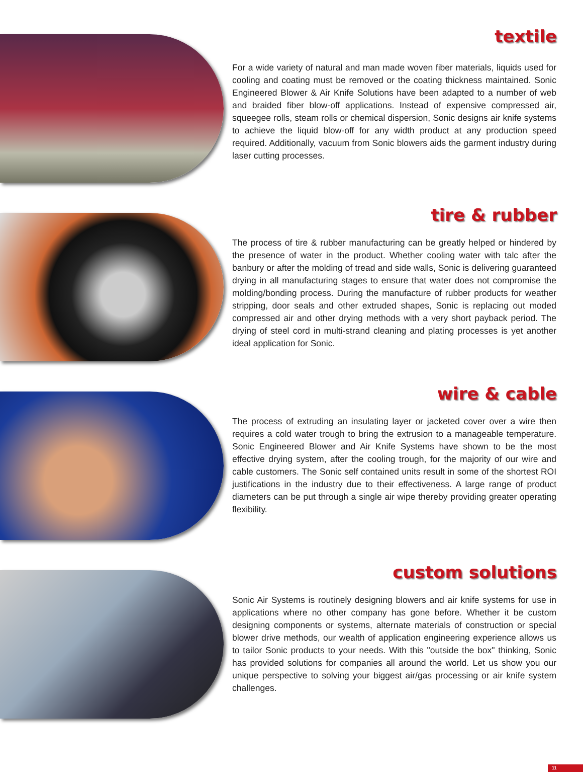textile
For a wide variety of natural and man made woven fiber materials, liquids used for cooling and coating must be removed or the coating thickness maintained. Sonic Engineered Blower & Air Knife Solutions have been adapted to a number of web and braided fiber blow-off applications. Instead of expensive compressed air, squeegee rolls, steam rolls or chemical dispersion, Sonic designs air knife systems to achieve the liquid blow-off for any width product at any production speed required. Additionally, vacuum from Sonic blowers aids the garment industry during laser cutting processes.
tire & rubber
The process of tire & rubber manufacturing can be greatly helped or hindered by the presence of water in the product. Whether cooling water with talc after the banbury or after the molding of tread and side walls, Sonic is delivering guaranteed drying in all manufacturing stages to ensure that water does not compromise the molding/bonding process. During the manufacture of rubber products for weather stripping, door seals and other extruded shapes, Sonic is replacing out moded compressed air and other drying methods with a very short payback period. The drying of steel cord in multi-strand cleaning and plating processes is yet another ideal application for Sonic.
wire & cable
The process of extruding an insulating layer or jacketed cover over a wire then requires a cold water trough to bring the extrusion to a manageable temperature. Sonic Engineered Blower and Air Knife Systems have shown to be the most effective drying system, after the cooling trough, for the majority of our wire and cable customers. The Sonic self contained units result in some of the shortest ROI justifications in the industry due to their effectiveness. A large range of product diameters can be put through a single air wipe thereby providing greater operating flexibility.
custom solutions
Sonic Air Systems is routinely designing blowers and air knife systems for use in applications where no other company has gone before. Whether it be custom designing components or systems, alternate materials of construction or special blower drive methods, our wealth of application engineering experience allows us to tailor Sonic products to your needs. With this "outside the box" thinking, Sonic has provided solutions for companies all around the world. Let us show you our unique perspective to solving your biggest air/gas processing or air knife system challenges.
11